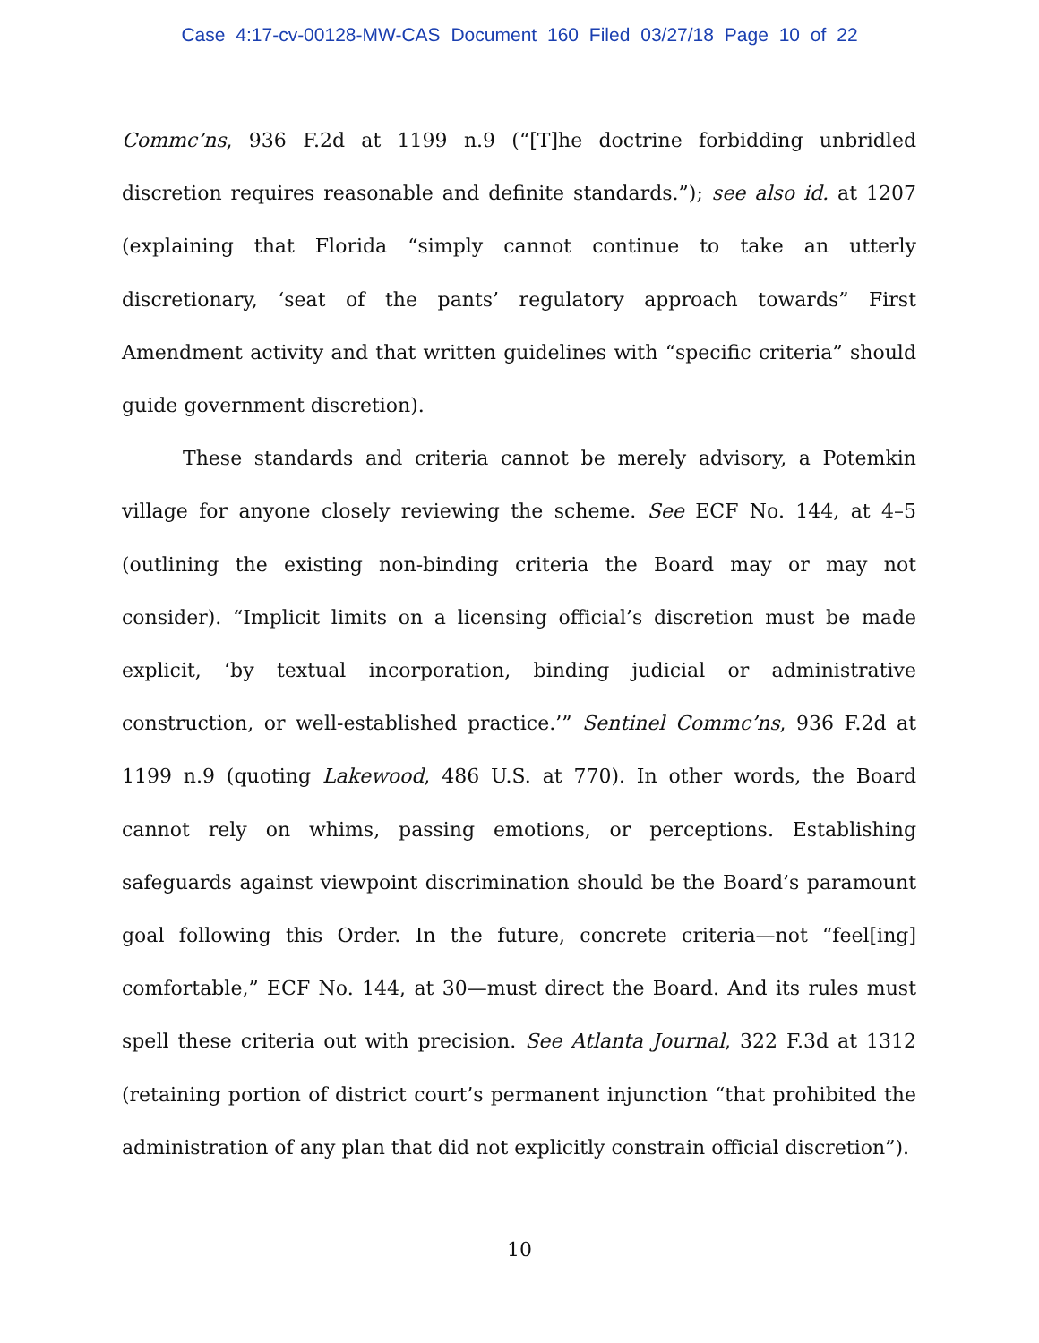Case 4:17-cv-00128-MW-CAS Document 160 Filed 03/27/18 Page 10 of 22
Commc’ns, 936 F.2d at 1199 n.9 (“[T]he doctrine forbidding unbridled discretion requires reasonable and definite standards.”); see also id. at 1207 (explaining that Florida “simply cannot continue to take an utterly discretionary, ‘seat of the pants’ regulatory approach towards” First Amendment activity and that written guidelines with “specific criteria” should guide government discretion).
These standards and criteria cannot be merely advisory, a Potemkin village for anyone closely reviewing the scheme. See ECF No. 144, at 4–5 (outlining the existing non-binding criteria the Board may or may not consider). “Implicit limits on a licensing official’s discretion must be made explicit, ‘by textual incorporation, binding judicial or administrative construction, or well-established practice.’” Sentinel Commc’ns, 936 F.2d at 1199 n.9 (quoting Lakewood, 486 U.S. at 770). In other words, the Board cannot rely on whims, passing emotions, or perceptions. Establishing safeguards against viewpoint discrimination should be the Board’s paramount goal following this Order. In the future, concrete criteria—not “feel[ing] comfortable,” ECF No. 144, at 30—must direct the Board. And its rules must spell these criteria out with precision. See Atlanta Journal, 322 F.3d at 1312 (retaining portion of district court’s permanent injunction “that prohibited the administration of any plan that did not explicitly constrain official discretion”).
10